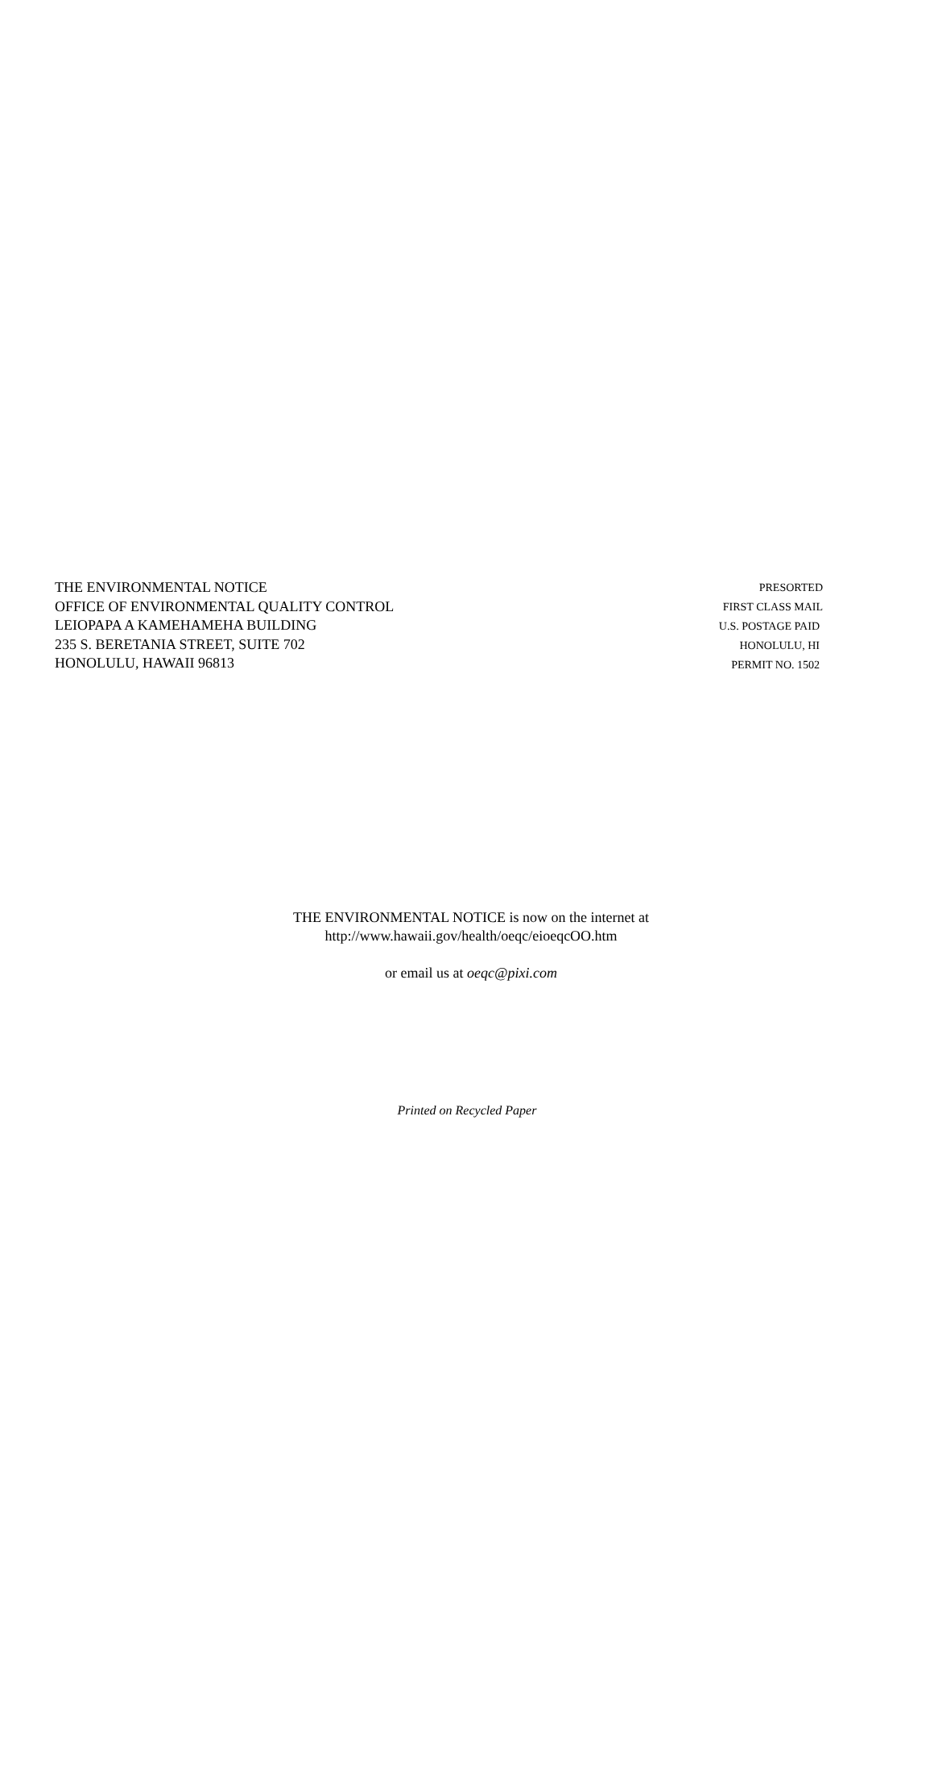THE ENVIRONMENTAL NOTICE
OFFICE OF ENVIRONMENTAL QUALITY CONTROL
LEIOPAPA A KAMEHAMEHA BUILDING
235 S. BERETANIA STREET, SUITE 702
HONOLULU, HAWAII 96813
PRESORTED
FIRST CLASS MAIL
U.S. POSTAGE PAID
HONOLULU, HI
PERMIT NO. 1502
THE ENVIRONMENTAL NOTICE is now on the internet at
http://www.hawaii.gov/health/oeqc/eioeqcOO.htm
or email us at oeqc@pixi.com
Printed on Recycled Paper